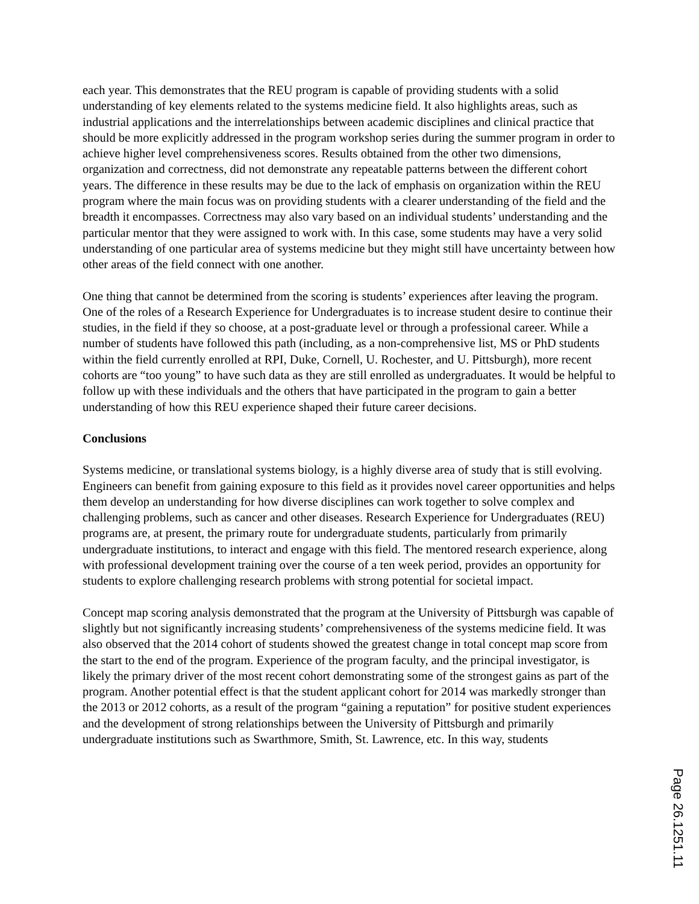each year. This demonstrates that the REU program is capable of providing students with a solid understanding of key elements related to the systems medicine field. It also highlights areas, such as industrial applications and the interrelationships between academic disciplines and clinical practice that should be more explicitly addressed in the program workshop series during the summer program in order to achieve higher level comprehensiveness scores. Results obtained from the other two dimensions, organization and correctness, did not demonstrate any repeatable patterns between the different cohort years. The difference in these results may be due to the lack of emphasis on organization within the REU program where the main focus was on providing students with a clearer understanding of the field and the breadth it encompasses. Correctness may also vary based on an individual students’ understanding and the particular mentor that they were assigned to work with. In this case, some students may have a very solid understanding of one particular area of systems medicine but they might still have uncertainty between how other areas of the field connect with one another.
One thing that cannot be determined from the scoring is students’ experiences after leaving the program. One of the roles of a Research Experience for Undergraduates is to increase student desire to continue their studies, in the field if they so choose, at a post-graduate level or through a professional career. While a number of students have followed this path (including, as a non-comprehensive list, MS or PhD students within the field currently enrolled at RPI, Duke, Cornell, U. Rochester, and U. Pittsburgh), more recent cohorts are “too young” to have such data as they are still enrolled as undergraduates. It would be helpful to follow up with these individuals and the others that have participated in the program to gain a better understanding of how this REU experience shaped their future career decisions.
Conclusions
Systems medicine, or translational systems biology, is a highly diverse area of study that is still evolving. Engineers can benefit from gaining exposure to this field as it provides novel career opportunities and helps them develop an understanding for how diverse disciplines can work together to solve complex and challenging problems, such as cancer and other diseases. Research Experience for Undergraduates (REU) programs are, at present, the primary route for undergraduate students, particularly from primarily undergraduate institutions, to interact and engage with this field. The mentored research experience, along with professional development training over the course of a ten week period, provides an opportunity for students to explore challenging research problems with strong potential for societal impact.
Concept map scoring analysis demonstrated that the program at the University of Pittsburgh was capable of slightly but not significantly increasing students’ comprehensiveness of the systems medicine field. It was also observed that the 2014 cohort of students showed the greatest change in total concept map score from the start to the end of the program. Experience of the program faculty, and the principal investigator, is likely the primary driver of the most recent cohort demonstrating some of the strongest gains as part of the program. Another potential effect is that the student applicant cohort for 2014 was markedly stronger than the 2013 or 2012 cohorts, as a result of the program “gaining a reputation” for positive student experiences and the development of strong relationships between the University of Pittsburgh and primarily undergraduate institutions such as Swarthmore, Smith, St. Lawrence, etc. In this way, students
Page 26.1251.11